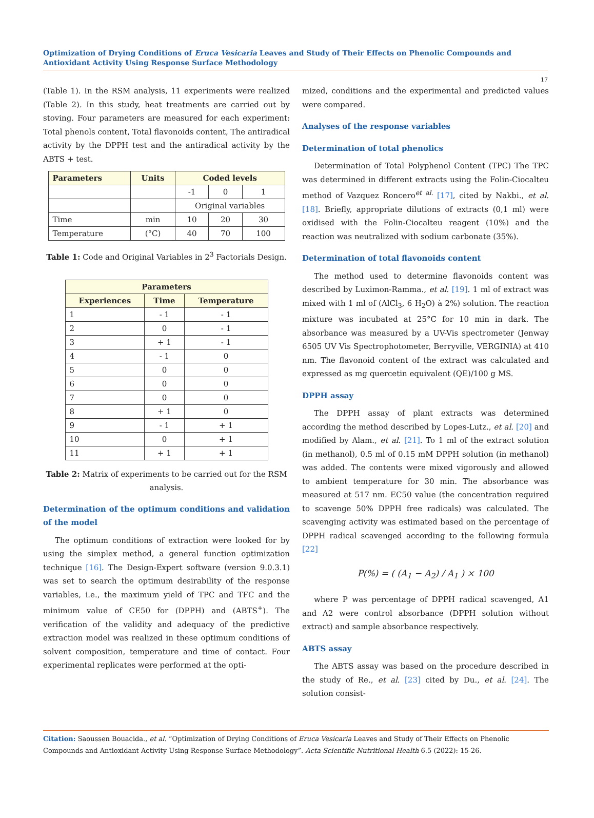Optimization of Drying Conditions of Eruca Vesicaria Leaves and Study of Their Effects on Phenolic Compounds and Antioxidant Activity Using Response Surface Methodology
17
(Table 1). In the RSM analysis, 11 experiments were realized (Table 2). In this study, heat treatments are carried out by stoving. Four parameters are measured for each experiment: Total phenols content, Total flavonoids content, The antiradical activity by the DPPH test and the antiradical activity by the ABTS + test.
| Parameters | Units | Coded levels | | |
| --- | --- | --- | --- | --- |
| | | -1 | 0 | 1 |
| | | Original variables | | |
| Time | min | 10 | 20 | 30 |
| Temperature | (°C) | 40 | 70 | 100 |
Table 1: Code and Original Variables in 2<sup>3</sup> Factorials Design.
| Parameters | | |
| --- | --- | --- |
| Experiences | Time | Temperature |
| 1 | - 1 | - 1 |
| 2 | 0 | - 1 |
| 3 | + 1 | - 1 |
| 4 | - 1 | 0 |
| 5 | 0 | 0 |
| 6 | 0 | 0 |
| 7 | 0 | 0 |
| 8 | + 1 | 0 |
| 9 | - 1 | + 1 |
| 10 | 0 | + 1 |
| 11 | + 1 | + 1 |
Table 2: Matrix of experiments to be carried out for the RSM analysis.
Determination of the optimum conditions and validation of the model
The optimum conditions of extraction were looked for by using the simplex method, a general function optimization technique [16]. The Design-Expert software (version 9.0.3.1) was set to search the optimum desirability of the response variables, i.e., the maximum yield of TPC and TFC and the minimum value of CE50 for (DPPH) and (ABTS<sup>+</sup>). The verification of the validity and adequacy of the predictive extraction model was realized in these optimum conditions of solvent composition, temperature and time of contact. Four experimental replicates were performed at the opti-
mized, conditions and the experimental and predicted values were compared.
Analyses of the response variables
Determination of total phenolics
Determination of Total Polyphenol Content (TPC) The TPC was determined in different extracts using the Folin-Ciocalteu method of Vazquez Roncero<sup>et al.</sup> [17], cited by Nakbi., et al. [18]. Briefly, appropriate dilutions of extracts (0,1 ml) were oxidised with the Folin-Ciocalteu reagent (10%) and the reaction was neutralized with sodium carbonate (35%).
Determination of total flavonoids content
The method used to determine flavonoids content was described by Luximon-Ramma., et al. [19]. 1 ml of extract was mixed with 1 ml of (AlCl<sub>3</sub>, 6 H<sub>2</sub>O) à 2%) solution. The reaction mixture was incubated at 25°C for 10 min in dark. The absorbance was measured by a UV-Vis spectrometer (Jenway 6505 UV Vis Spectrophotometer, Berryville, VERGINIA) at 410 nm. The flavonoid content of the extract was calculated and expressed as mg quercetin equivalent (QE)/100 g MS.
DPPH assay
The DPPH assay of plant extracts was determined according the method described by Lopes-Lutz., et al. [20] and modified by Alam., et al. [21]. To 1 ml of the extract solution (in methanol), 0.5 ml of 0.15 mM DPPH solution (in methanol) was added. The contents were mixed vigorously and allowed to ambient temperature for 30 min. The absorbance was measured at 517 nm. EC50 value (the concentration required to scavenge 50% DPPH free radicals) was calculated. The scavenging activity was estimated based on the percentage of DPPH radical scavenged according to the following formula [22]
P(%) = ( (A<sub>1</sub> − A<sub>2</sub>) / A<sub>1</sub> ) × 100
where P was percentage of DPPH radical scavenged, A1 and A2 were control absorbance (DPPH solution without extract) and sample absorbance respectively.
ABTS assay
The ABTS assay was based on the procedure described in the study of Re., et al. [23] cited by Du., et al. [24]. The solution consist-
Citation: Saoussen Bouacida., et al. “Optimization of Drying Conditions of Eruca Vesicaria Leaves and Study of Their Effects on Phenolic Compounds and Antioxidant Activity Using Response Surface Methodology”. Acta Scientific Nutritional Health 6.5 (2022): 15-26.